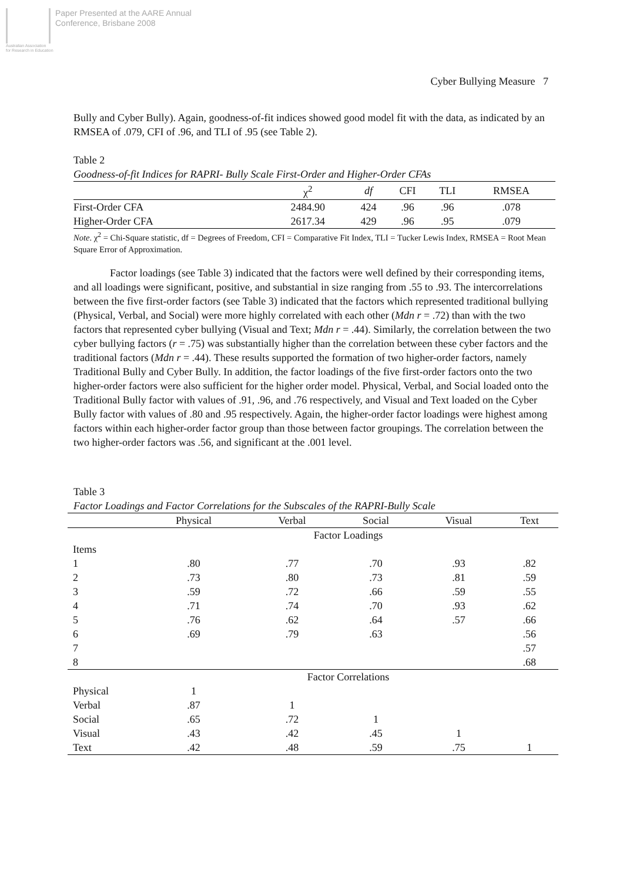Paper Presented at the AARE Annual
Conference, Brisbane 2008
Australian Association
for Research in Education
Cyber Bullying Measure 7
Bully and Cyber Bully). Again, goodness-of-fit indices showed good model fit with the data, as indicated by an RMSEA of .079, CFI of .96, and TLI of .95 (see Table 2).
Table 2
Goodness-of-fit Indices for RAPRI- Bully Scale First-Order and Higher-Order CFAs
| | χ<sup>2</sup> | df | CFI | TLI | RMSEA |
| --- | --- | --- | --- | --- | --- |
| First-Order CFA | 2484.90 | 424 | .96 | .96 | .078 |
| Higher-Order CFA | 2617.34 | 429 | .96 | .95 | .079 |
Note. χ<sup>2</sup> = Chi-Square statistic, df = Degrees of Freedom, CFI = Comparative Fit Index, TLI = Tucker Lewis Index, RMSEA = Root Mean Square Error of Approximation.
Factor loadings (see Table 3) indicated that the factors were well defined by their corresponding items, and all loadings were significant, positive, and substantial in size ranging from .55 to .93. The intercorrelations between the five first-order factors (see Table 3) indicated that the factors which represented traditional bullying (Physical, Verbal, and Social) were more highly correlated with each other (Mdn r = .72) than with the two factors that represented cyber bullying (Visual and Text; Mdn r = .44). Similarly, the correlation between the two cyber bullying factors (r = .75) was substantially higher than the correlation between these cyber factors and the traditional factors (Mdn r = .44). These results supported the formation of two higher-order factors, namely Traditional Bully and Cyber Bully. In addition, the factor loadings of the five first-order factors onto the two higher-order factors were also sufficient for the higher order model. Physical, Verbal, and Social loaded onto the Traditional Bully factor with values of .91, .96, and .76 respectively, and Visual and Text loaded on the Cyber Bully factor with values of .80 and .95 respectively. Again, the higher-order factor loadings were highest among factors within each higher-order factor group than those between factor groupings. The correlation between the two higher-order factors was .56, and significant at the .001 level.
Table 3
Factor Loadings and Factor Correlations for the Subscales of the RAPRI-Bully Scale
| | Physical | Verbal | Social | Visual | Text |
| --- | --- | --- | --- | --- | --- |
| | Factor Loadings | | | | |
| Items | | | | | |
| 1 | .80 | .77 | .70 | .93 | .82 |
| 2 | .73 | .80 | .73 | .81 | .59 |
| 3 | .59 | .72 | .66 | .59 | .55 |
| 4 | .71 | .74 | .70 | .93 | .62 |
| 5 | .76 | .62 | .64 | .57 | .66 |
| 6 | .69 | .79 | .63 | | .56 |
| 7 | | | | | .57 |
| 8 | | | | | .68 |
| | Factor Correlations | | | | |
| Physical | 1 | | | | |
| Verbal | .87 | 1 | | | |
| Social | .65 | .72 | 1 | | |
| Visual | .43 | .42 | .45 | 1 | |
| Text | .42 | .48 | .59 | .75 | 1 |